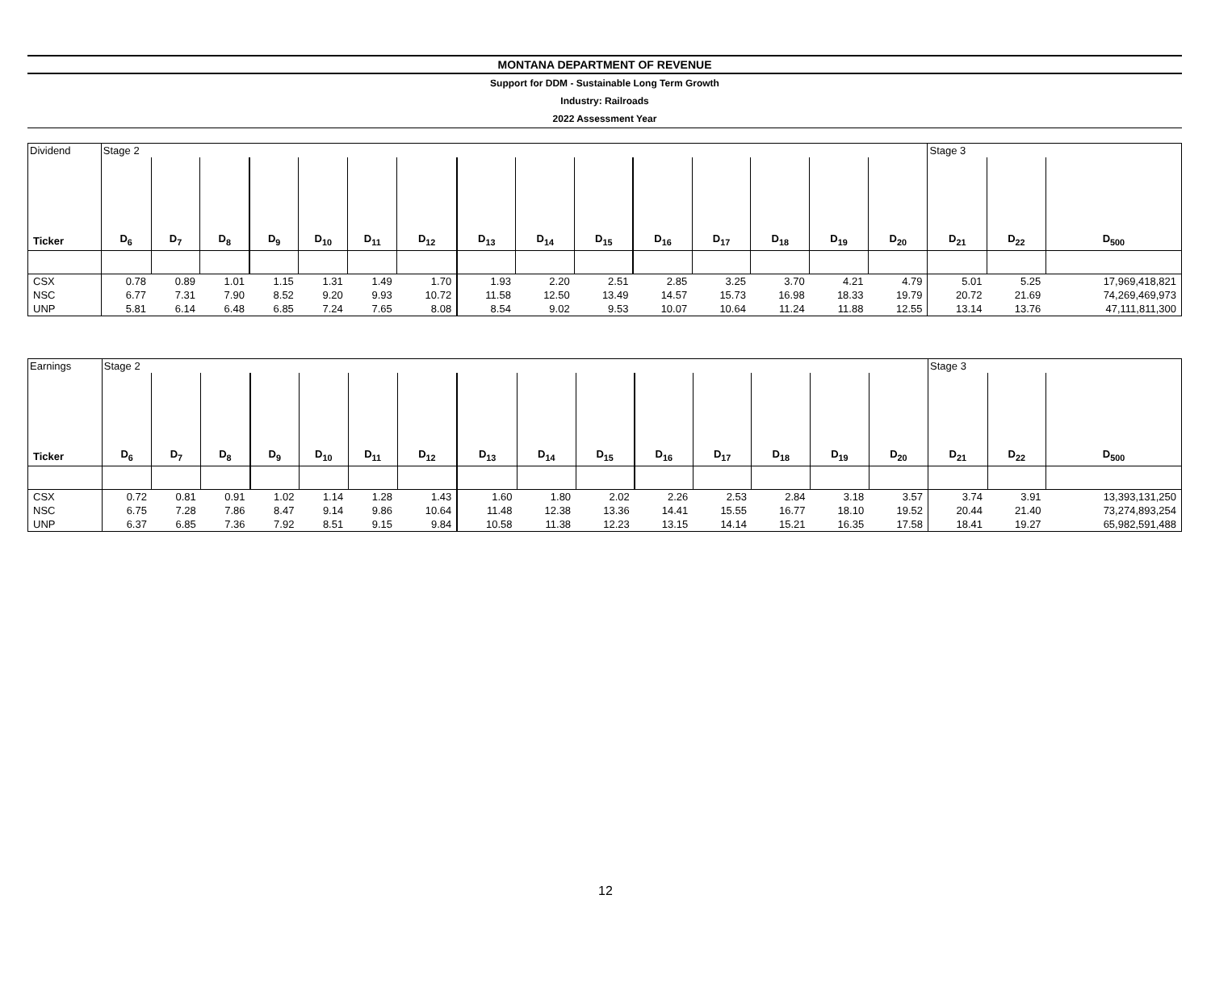MONTANA DEPARTMENT OF REVENUE
Support for DDM - Sustainable Long Term Growth
Industry: Railroads
2022 Assessment Year
| Dividend | Stage 2 | | | | | | | | | | | | | | | Stage 3 | | |
| Ticker | D<sub>6</sub> | D<sub>7</sub> | D<sub>8</sub> | D<sub>9</sub> | D<sub>10</sub> | D<sub>11</sub> | D<sub>12</sub> | D<sub>13</sub> | D<sub>14</sub> | D<sub>15</sub> | D<sub>16</sub> | D<sub>17</sub> | D<sub>18</sub> | D<sub>19</sub> | D<sub>20</sub> | D<sub>21</sub> | D<sub>22</sub> | D<sub>500</sub> |
| CSX | 0.78 | 0.89 | 1.01 | 1.15 | 1.31 | 1.49 | 1.70 | 1.93 | 2.20 | 2.51 | 2.85 | 3.25 | 3.70 | 4.21 | 4.79 | 5.01 | 5.25 | 17,969,418,821 |
| NSC | 6.77 | 7.31 | 7.90 | 8.52 | 9.20 | 9.93 | 10.72 | 11.58 | 12.50 | 13.49 | 14.57 | 15.73 | 16.98 | 18.33 | 19.79 | 20.72 | 21.69 | 74,269,469,973 |
| UNP | 5.81 | 6.14 | 6.48 | 6.85 | 7.24 | 7.65 | 8.08 | 8.54 | 9.02 | 9.53 | 10.07 | 10.64 | 11.24 | 11.88 | 12.55 | 13.14 | 13.76 | 47,111,811,300 |
| Earnings | Stage 2 | | | | | | | | | | | | | | | Stage 3 | | |
| Ticker | D<sub>6</sub> | D<sub>7</sub> | D<sub>8</sub> | D<sub>9</sub> | D<sub>10</sub> | D<sub>11</sub> | D<sub>12</sub> | D<sub>13</sub> | D<sub>14</sub> | D<sub>15</sub> | D<sub>16</sub> | D<sub>17</sub> | D<sub>18</sub> | D<sub>19</sub> | D<sub>20</sub> | D<sub>21</sub> | D<sub>22</sub> | D<sub>500</sub> |
| CSX | 0.72 | 0.81 | 0.91 | 1.02 | 1.14 | 1.28 | 1.43 | 1.60 | 1.80 | 2.02 | 2.26 | 2.53 | 2.84 | 3.18 | 3.57 | 3.74 | 3.91 | 13,393,131,250 |
| NSC | 6.75 | 7.28 | 7.86 | 8.47 | 9.14 | 9.86 | 10.64 | 11.48 | 12.38 | 13.36 | 14.41 | 15.55 | 16.77 | 18.10 | 19.52 | 20.44 | 21.40 | 73,274,893,254 |
| UNP | 6.37 | 6.85 | 7.36 | 7.92 | 8.51 | 9.15 | 9.84 | 10.58 | 11.38 | 12.23 | 13.15 | 14.14 | 15.21 | 16.35 | 17.58 | 18.41 | 19.27 | 65,982,591,488 |
12